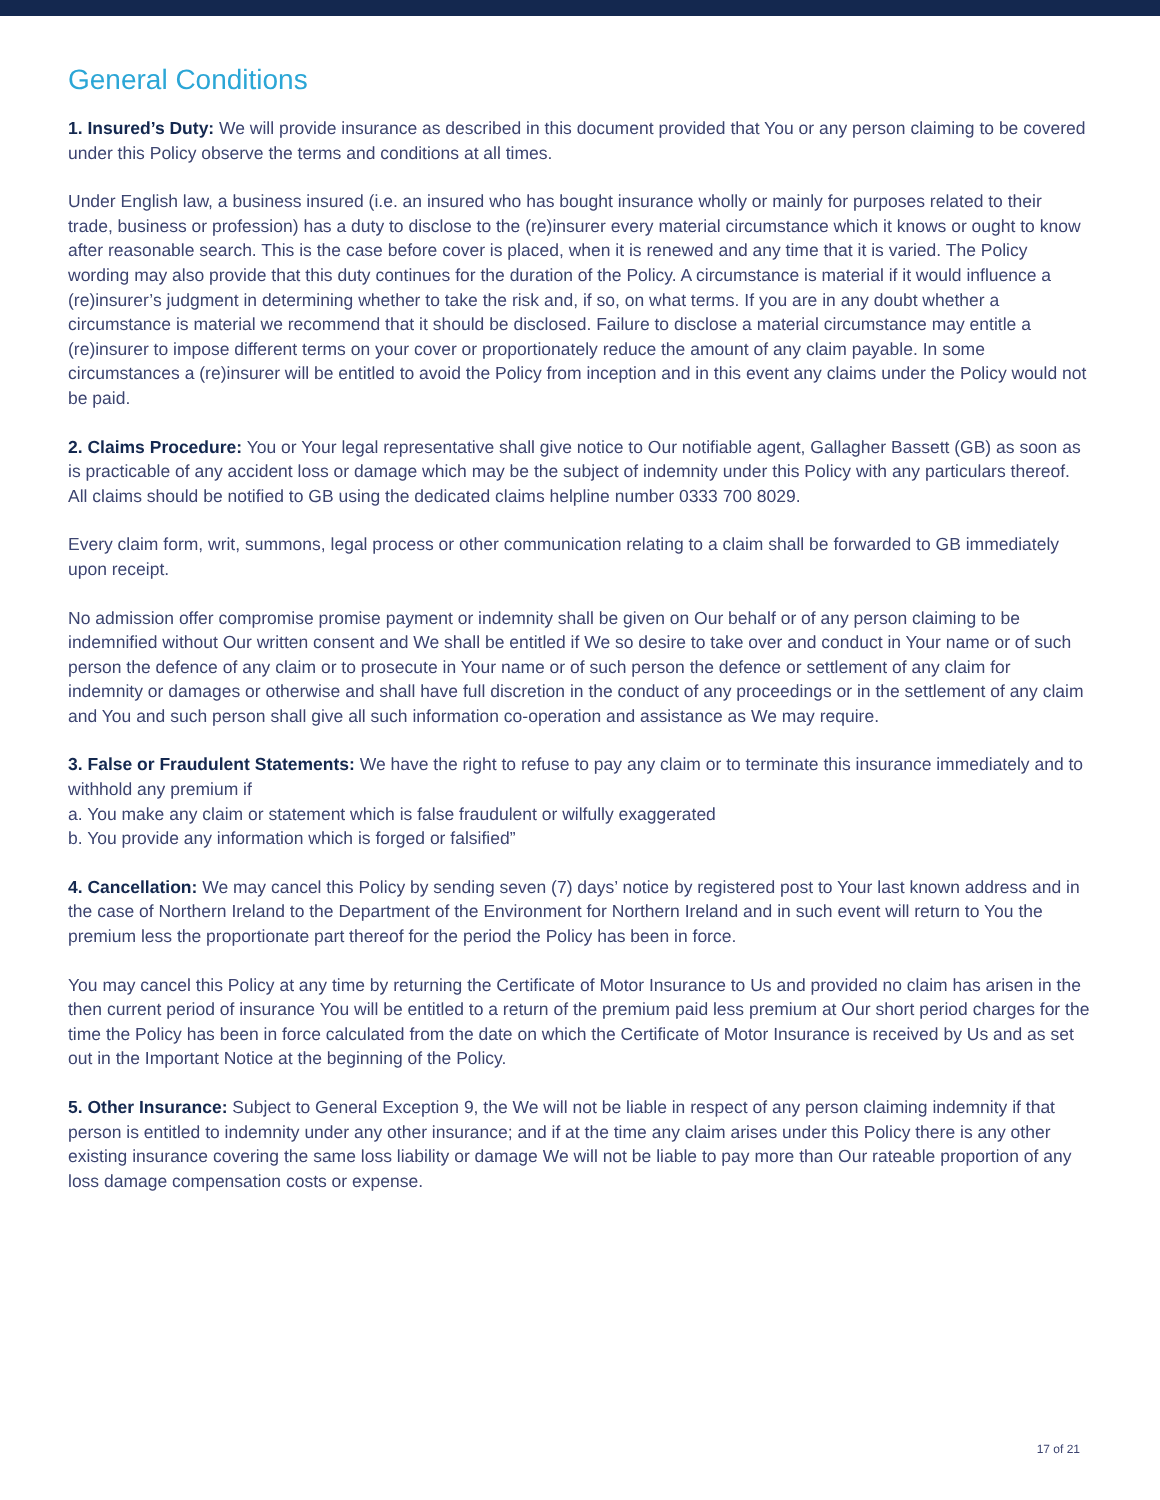General Conditions
1. Insured’s Duty: We will provide insurance as described in this document provided that You or any person claiming to be covered under this Policy observe the terms and conditions at all times.
Under English law, a business insured (i.e. an insured who has bought insurance wholly or mainly for purposes related to their trade, business or profession) has a duty to disclose to the (re)insurer every material circumstance which it knows or ought to know after reasonable search. This is the case before cover is placed, when it is renewed and any time that it is varied. The Policy wording may also provide that this duty continues for the duration of the Policy. A circumstance is material if it would influence a (re)insurer’s judgment in determining whether to take the risk and, if so, on what terms. If you are in any doubt whether a circumstance is material we recommend that it should be disclosed. Failure to disclose a material circumstance may entitle a (re)insurer to impose different terms on your cover or proportionately reduce the amount of any claim payable. In some circumstances a (re)insurer will be entitled to avoid the Policy from inception and in this event any claims under the Policy would not be paid.
2. Claims Procedure: You or Your legal representative shall give notice to Our notifiable agent, Gallagher Bassett (GB) as soon as is practicable of any accident loss or damage which may be the subject of indemnity under this Policy with any particulars thereof. All claims should be notified to GB using the dedicated claims helpline number 0333 700 8029.
Every claim form, writ, summons, legal process or other communication relating to a claim shall be forwarded to GB immediately upon receipt.
No admission offer compromise promise payment or indemnity shall be given on Our behalf or of any person claiming to be indemnified without Our written consent and We shall be entitled if We so desire to take over and conduct in Your name or of such person the defence of any claim or to prosecute in Your name or of such person the defence or settlement of any claim for indemnity or damages or otherwise and shall have full discretion in the conduct of any proceedings or in the settlement of any claim and You and such person shall give all such information co-operation and assistance as We may require.
3. False or Fraudulent Statements: We have the right to refuse to pay any claim or to terminate this insurance immediately and to withhold any premium if
a. You make any claim or statement which is false fraudulent or wilfully exaggerated
b. You provide any information which is forged or falsified”
4. Cancellation: We may cancel this Policy by sending seven (7) days’ notice by registered post to Your last known address and in the case of Northern Ireland to the Department of the Environment for Northern Ireland and in such event will return to You the premium less the proportionate part thereof for the period the Policy has been in force.
You may cancel this Policy at any time by returning the Certificate of Motor Insurance to Us and provided no claim has arisen in the then current period of insurance You will be entitled to a return of the premium paid less premium at Our short period charges for the time the Policy has been in force calculated from the date on which the Certificate of Motor Insurance is received by Us and as set out in the Important Notice at the beginning of the Policy.
5. Other Insurance: Subject to General Exception 9, the We will not be liable in respect of any person claiming indemnity if that person is entitled to indemnity under any other insurance; and if at the time any claim arises under this Policy there is any other existing insurance covering the same loss liability or damage We will not be liable to pay more than Our rateable proportion of any loss damage compensation costs or expense.
17 of 21